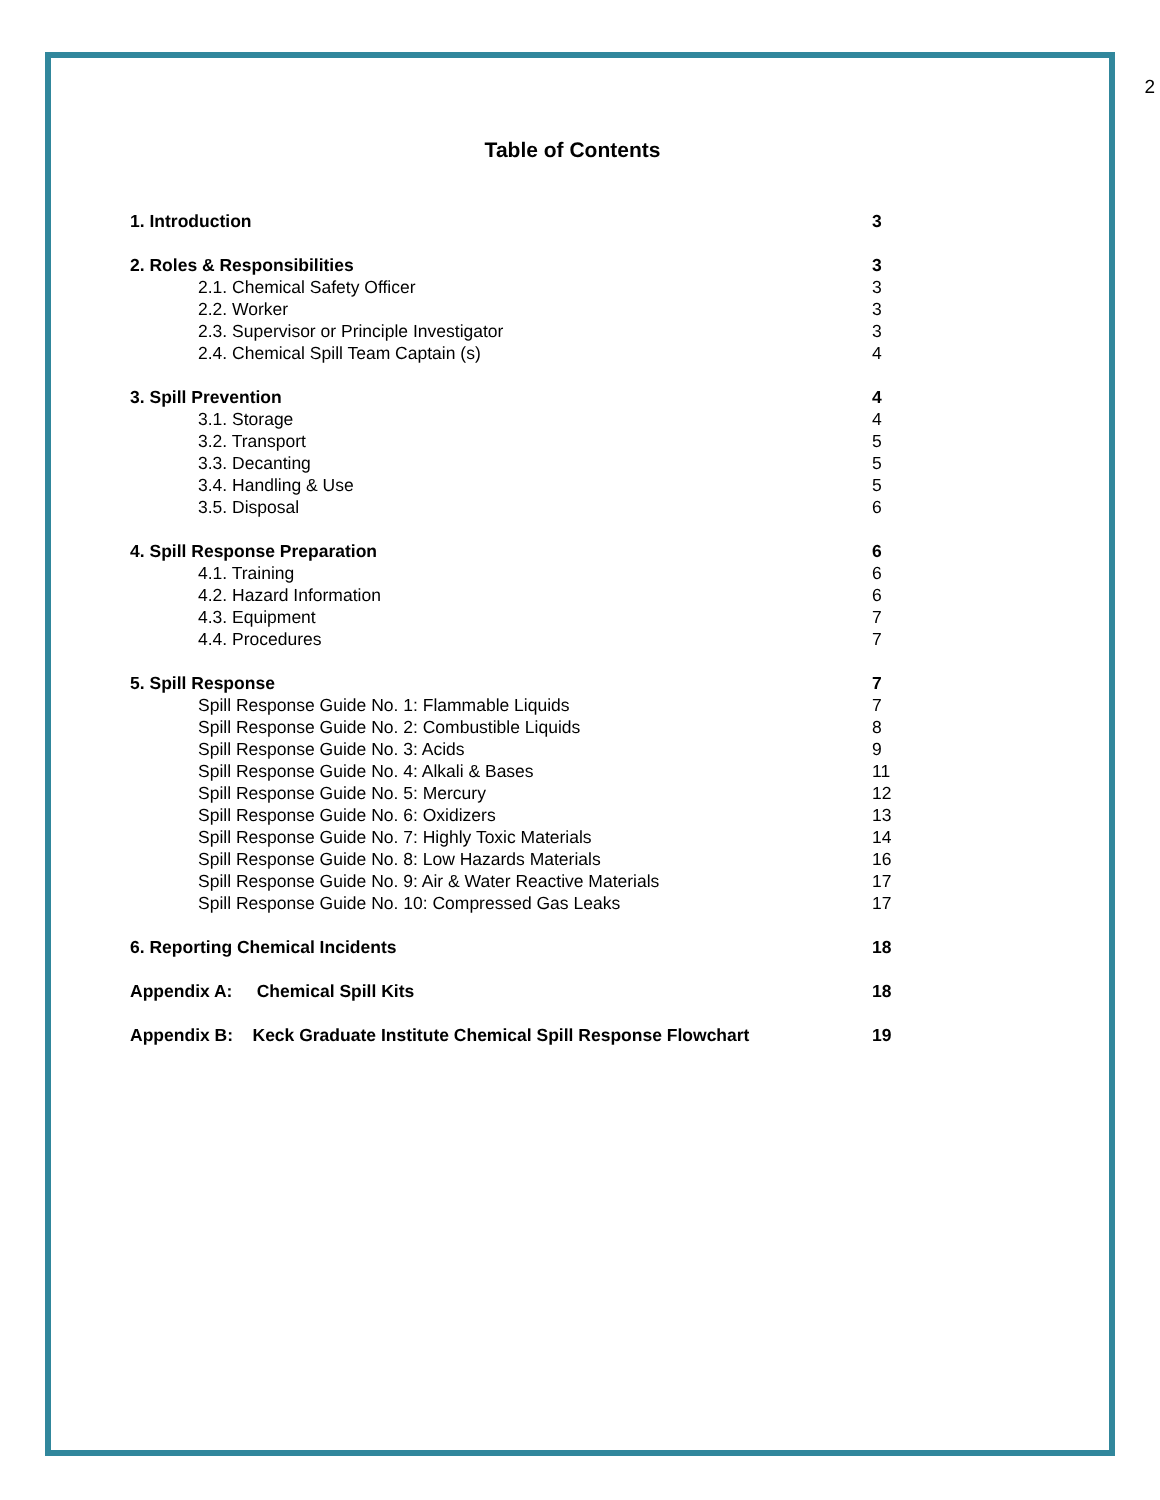2
Table of Contents
1. Introduction 3
2. Roles & Responsibilities 3
2.1. Chemical Safety Officer 3
2.2. Worker 3
2.3. Supervisor or Principle Investigator 3
2.4. Chemical Spill Team Captain (s) 4
3. Spill Prevention 4
3.1. Storage 4
3.2. Transport 5
3.3. Decanting 5
3.4. Handling & Use 5
3.5. Disposal 6
4. Spill Response Preparation 6
4.1. Training 6
4.2. Hazard Information 6
4.3. Equipment 7
4.4. Procedures 7
5. Spill Response 7
Spill Response Guide No. 1: Flammable Liquids 7
Spill Response Guide No. 2: Combustible Liquids 8
Spill Response Guide No. 3: Acids 9
Spill Response Guide No. 4: Alkali & Bases 11
Spill Response Guide No. 5: Mercury 12
Spill Response Guide No. 6: Oxidizers 13
Spill Response Guide No. 7: Highly Toxic Materials 14
Spill Response Guide No. 8: Low Hazards Materials 16
Spill Response Guide No. 9: Air & Water Reactive Materials 17
Spill Response Guide No. 10: Compressed Gas Leaks 17
6. Reporting Chemical Incidents 18
Appendix A: Chemical Spill Kits 18
Appendix B: Keck Graduate Institute Chemical Spill Response Flowchart 19